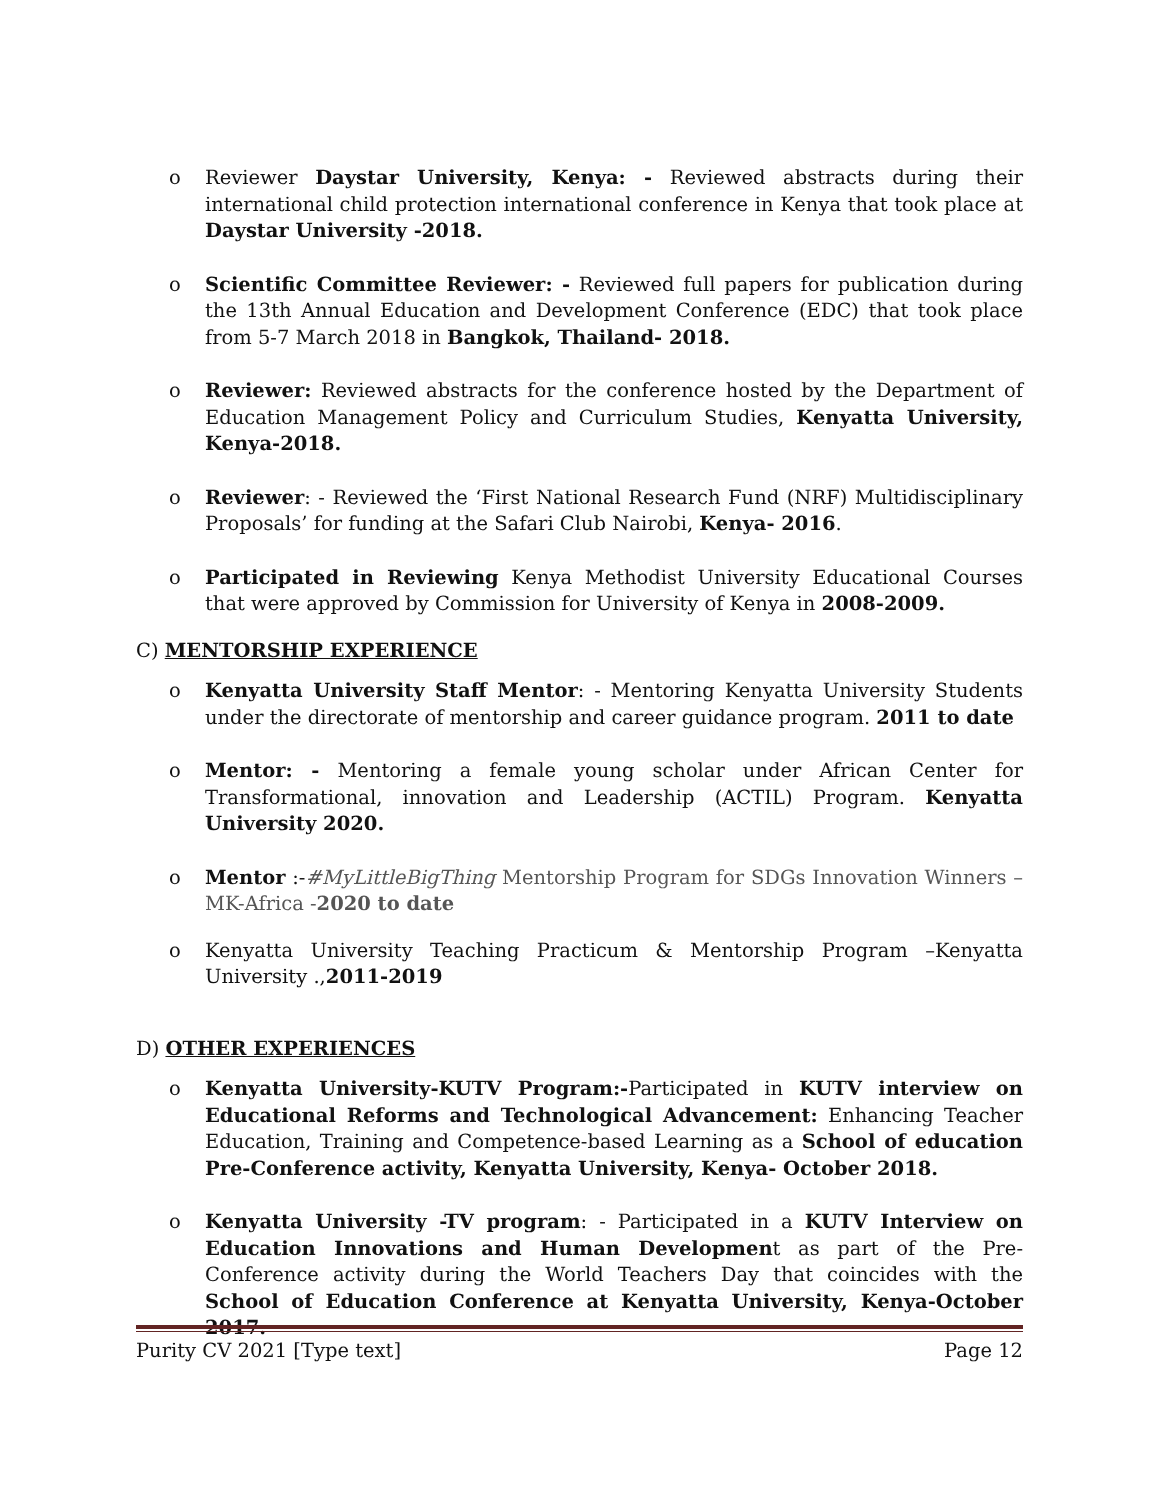o Reviewer Daystar University, Kenya: - Reviewed abstracts during their international child protection international conference in Kenya that took place at Daystar University -2018.
o Scientific Committee Reviewer: - Reviewed full papers for publication during the 13th Annual Education and Development Conference (EDC) that took place from 5-7 March 2018 in Bangkok, Thailand- 2018.
o Reviewer: Reviewed abstracts for the conference hosted by the Department of Education Management Policy and Curriculum Studies, Kenyatta University, Kenya-2018.
o Reviewer: - Reviewed the ‘First National Research Fund (NRF) Multidisciplinary Proposals’ for funding at the Safari Club Nairobi, Kenya- 2016.
o Participated in Reviewing Kenya Methodist University Educational Courses that were approved by Commission for University of Kenya in 2008-2009.
C) MENTORSHIP EXPERIENCE
o Kenyatta University Staff Mentor: - Mentoring Kenyatta University Students under the directorate of mentorship and career guidance program. 2011 to date
o Mentor: - Mentoring a female young scholar under African Center for Transformational, innovation and Leadership (ACTIL) Program. Kenyatta University 2020.
o Mentor :-#MyLittleBigThing Mentorship Program for SDGs Innovation Winners – MK-Africa -2020 to date
o Kenyatta University Teaching Practicum & Mentorship Program –Kenyatta University .,2011-2019
D) OTHER EXPERIENCES
o Kenyatta University-KUTV Program:-Participated in KUTV interview on Educational Reforms and Technological Advancement: Enhancing Teacher Education, Training and Competence-based Learning as a School of education Pre-Conference activity, Kenyatta University, Kenya- October 2018.
o Kenyatta University -TV program: - Participated in a KUTV Interview on Education Innovations and Human Development as part of the Pre-Conference activity during the World Teachers Day that coincides with the School of Education Conference at Kenyatta University, Kenya-October 2017.
Purity CV 2021 [Type text] Page 12